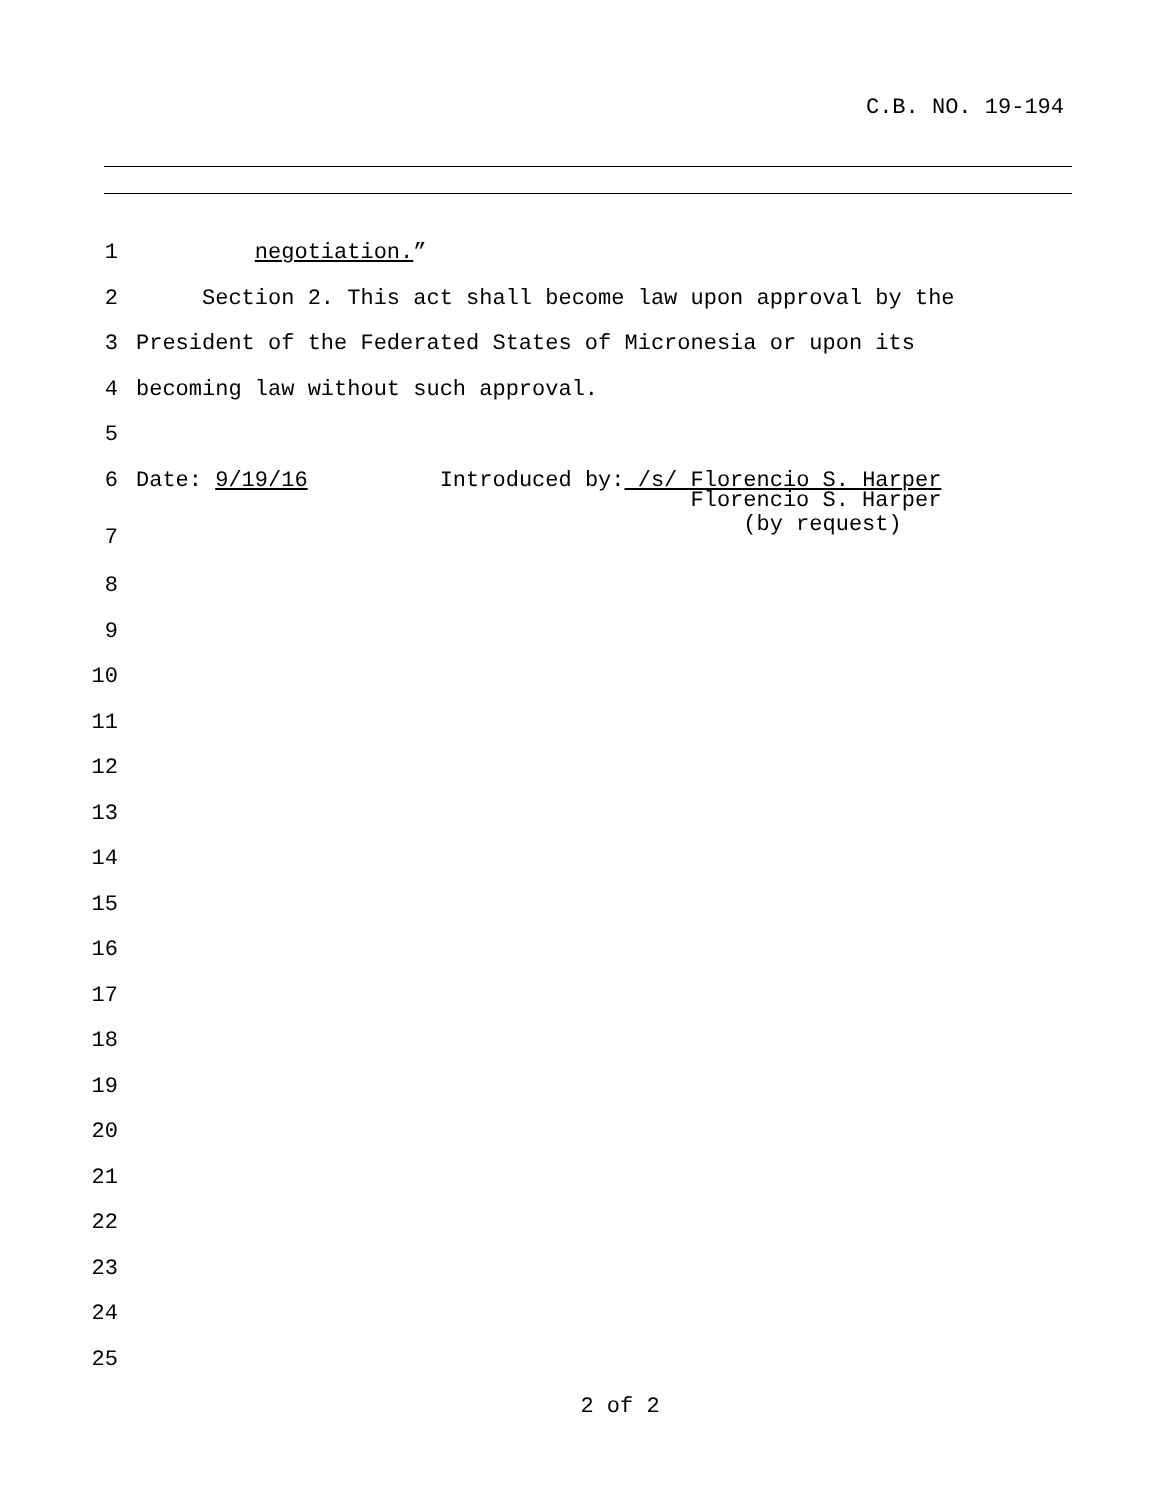C.B. NO. 19-194
1 negotiation.”
2 Section 2. This act shall become law upon approval by the
3 President of the Federated States of Micronesia or upon its
4 becoming law without such approval.
5
6 Date: 9/19/16 Introduced by: /s/ Florencio S. Harper
7 Florencio S. Harper (by request)
8
9
10
11
12
13
14
15
16
17
18
19
20
21
22
23
24
25
2 of 2